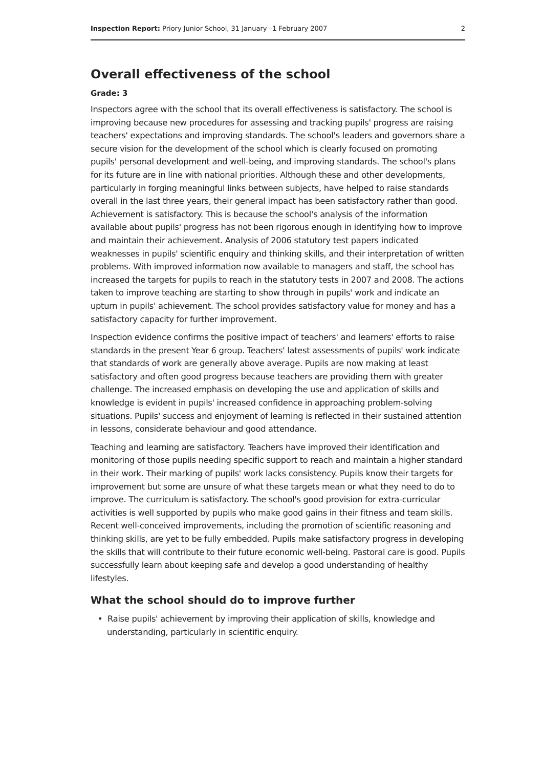Inspection Report: Priory Junior School, 31 January –1 February 2007 2
Overall effectiveness of the school
Grade: 3
Inspectors agree with the school that its overall effectiveness is satisfactory. The school is improving because new procedures for assessing and tracking pupils' progress are raising teachers' expectations and improving standards. The school's leaders and governors share a secure vision for the development of the school which is clearly focused on promoting pupils' personal development and well-being, and improving standards. The school's plans for its future are in line with national priorities. Although these and other developments, particularly in forging meaningful links between subjects, have helped to raise standards overall in the last three years, their general impact has been satisfactory rather than good. Achievement is satisfactory. This is because the school's analysis of the information available about pupils' progress has not been rigorous enough in identifying how to improve and maintain their achievement. Analysis of 2006 statutory test papers indicated weaknesses in pupils' scientific enquiry and thinking skills, and their interpretation of written problems. With improved information now available to managers and staff, the school has increased the targets for pupils to reach in the statutory tests in 2007 and 2008. The actions taken to improve teaching are starting to show through in pupils' work and indicate an upturn in pupils' achievement. The school provides satisfactory value for money and has a satisfactory capacity for further improvement.
Inspection evidence confirms the positive impact of teachers' and learners' efforts to raise standards in the present Year 6 group. Teachers' latest assessments of pupils' work indicate that standards of work are generally above average. Pupils are now making at least satisfactory and often good progress because teachers are providing them with greater challenge. The increased emphasis on developing the use and application of skills and knowledge is evident in pupils' increased confidence in approaching problem-solving situations. Pupils' success and enjoyment of learning is reflected in their sustained attention in lessons, considerate behaviour and good attendance.
Teaching and learning are satisfactory. Teachers have improved their identification and monitoring of those pupils needing specific support to reach and maintain a higher standard in their work. Their marking of pupils' work lacks consistency. Pupils know their targets for improvement but some are unsure of what these targets mean or what they need to do to improve. The curriculum is satisfactory. The school's good provision for extra-curricular activities is well supported by pupils who make good gains in their fitness and team skills. Recent well-conceived improvements, including the promotion of scientific reasoning and thinking skills, are yet to be fully embedded. Pupils make satisfactory progress in developing the skills that will contribute to their future economic well-being. Pastoral care is good. Pupils successfully learn about keeping safe and develop a good understanding of healthy lifestyles.
What the school should do to improve further
• Raise pupils' achievement by improving their application of skills, knowledge and understanding, particularly in scientific enquiry.